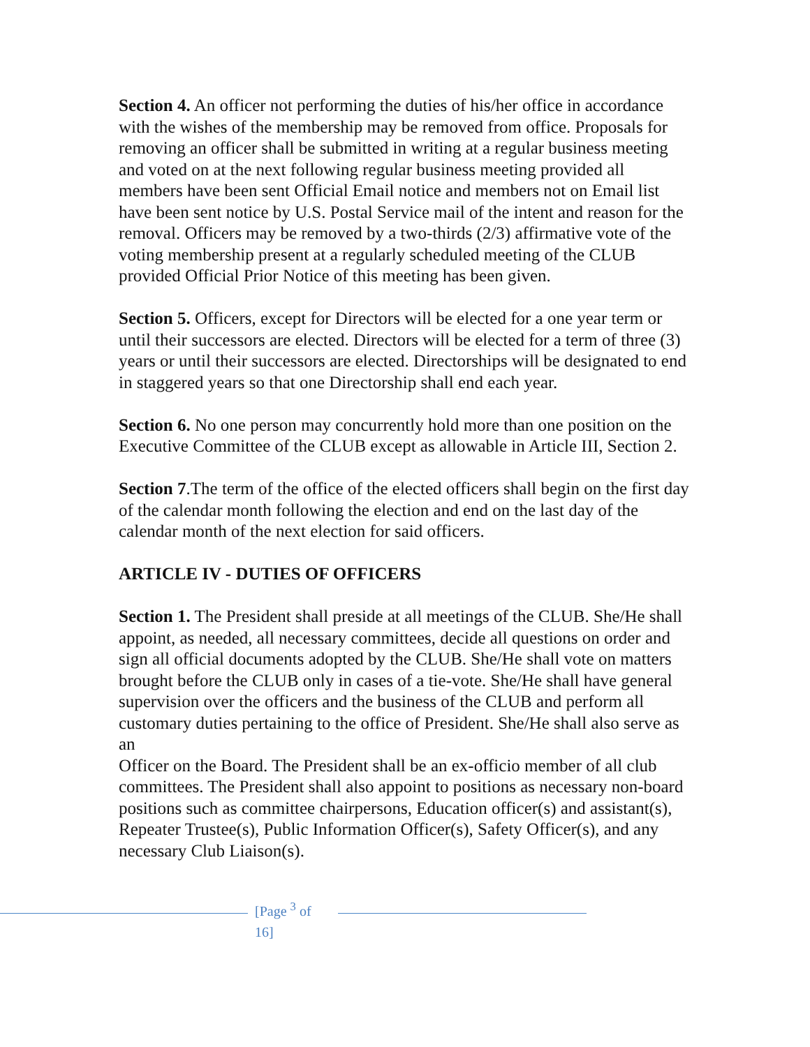Section 4. An officer not performing the duties of his/her office in accordance with the wishes of the membership may be removed from office. Proposals for removing an officer shall be submitted in writing at a regular business meeting and voted on at the next following regular business meeting provided all members have been sent Official Email notice and members not on Email list have been sent notice by U.S. Postal Service mail of the intent and reason for the removal. Officers may be removed by a two-thirds (2/3) affirmative vote of the voting membership present at a regularly scheduled meeting of the CLUB provided Official Prior Notice of this meeting has been given.
Section 5. Officers, except for Directors will be elected for a one year term or until their successors are elected. Directors will be elected for a term of three (3) years or until their successors are elected. Directorships will be designated to end in staggered years so that one Directorship shall end each year.
Section 6. No one person may concurrently hold more than one position on the Executive Committee of the CLUB except as allowable in Article III, Section 2.
Section 7.The term of the office of the elected officers shall begin on the first day of the calendar month following the election and end on the last day of the calendar month of the next election for said officers.
ARTICLE IV - DUTIES OF OFFICERS
Section 1. The President shall preside at all meetings of the CLUB. She/He shall appoint, as needed, all necessary committees, decide all questions on order and sign all official documents adopted by the CLUB. She/He shall vote on matters brought before the CLUB only in cases of a tie-vote. She/He shall have general supervision over the officers and the business of the CLUB and perform all customary duties pertaining to the office of President. She/He shall also serve as an
Officer on the Board. The President shall be an ex-officio member of all club committees. The President shall also appoint to positions as necessary non-board positions such as committee chairpersons, Education officer(s) and assistant(s), Repeater Trustee(s), Public Information Officer(s), Safety Officer(s), and any necessary Club Liaison(s).
[Page <sup>3</sup> of 16]